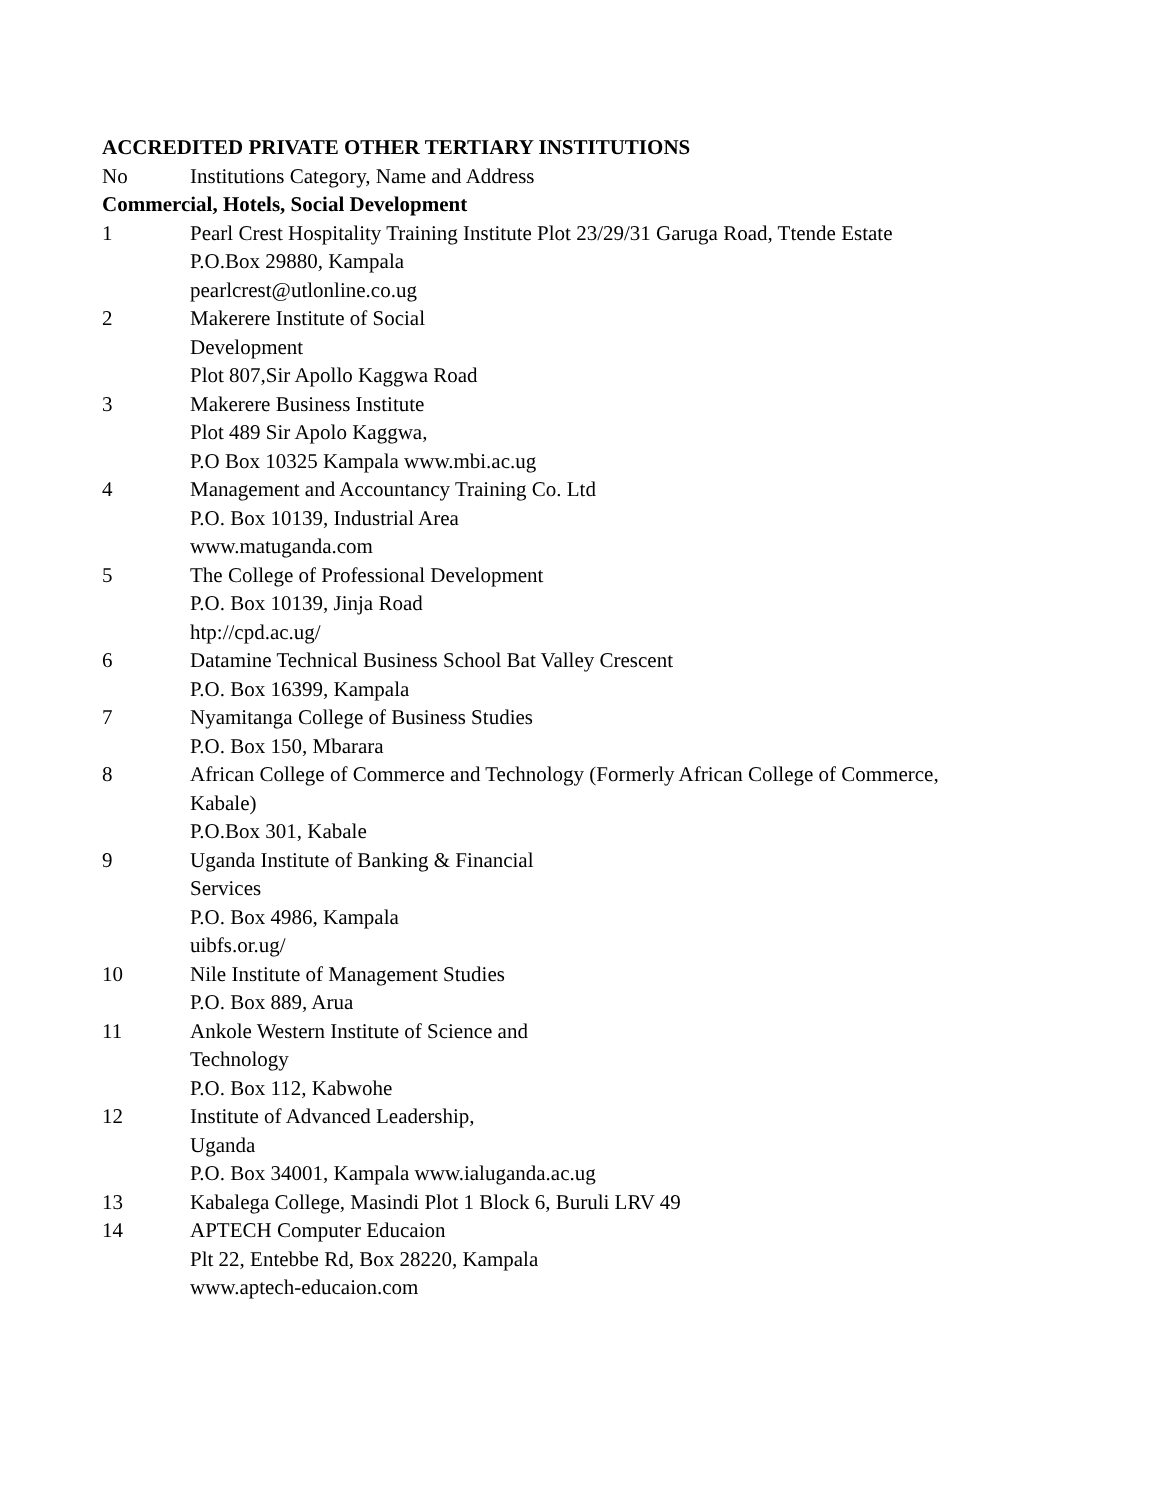ACCREDITED PRIVATE OTHER TERTIARY INSTITUTIONS
| No | Institutions Category, Name and Address |
| --- | --- |
| Commercial, Hotels, Social Development | |
| 1 | Pearl Crest Hospitality Training Institute Plot 23/29/31 Garuga Road, Ttende Estate P.O.Box 29880, Kampala pearlcrest@utlonline.co.ug |
| 2 | Makerere Institute of Social Development Plot 807,Sir Apollo Kaggwa Road |
| 3 | Makerere Business Institute Plot 489 Sir Apolo Kaggwa, P.O Box 10325 Kampala www.mbi.ac.ug |
| 4 | Management and Accountancy Training Co. Ltd P.O. Box 10139, Industrial Area www.matuganda.com |
| 5 | The College of Professional Development P.O. Box 10139, Jinja Road htp://cpd.ac.ug/ |
| 6 | Datamine Technical Business School Bat Valley Crescent P.O. Box 16399, Kampala |
| 7 | Nyamitanga College of Business Studies P.O. Box 150, Mbarara |
| 8 | African College of Commerce and Technology (Formerly African College of Commerce, Kabale) P.O.Box 301, Kabale |
| 9 | Uganda Institute of Banking & Financial Services P.O. Box 4986, Kampala uibfs.or.ug/ |
| 10 | Nile Institute of Management Studies P.O. Box 889, Arua |
| 11 | Ankole Western Institute of Science and Technology P.O. Box 112, Kabwohe |
| 12 | Institute of Advanced Leadership, Uganda P.O. Box 34001, Kampala www.ialuganda.ac.ug |
| 13 | Kabalega College, Masindi Plot 1 Block 6, Buruli LRV 49 |
| 14 | APTECH Computer Educaion Plt 22, Entebbe Rd, Box 28220, Kampala www.aptech-educaion.com |